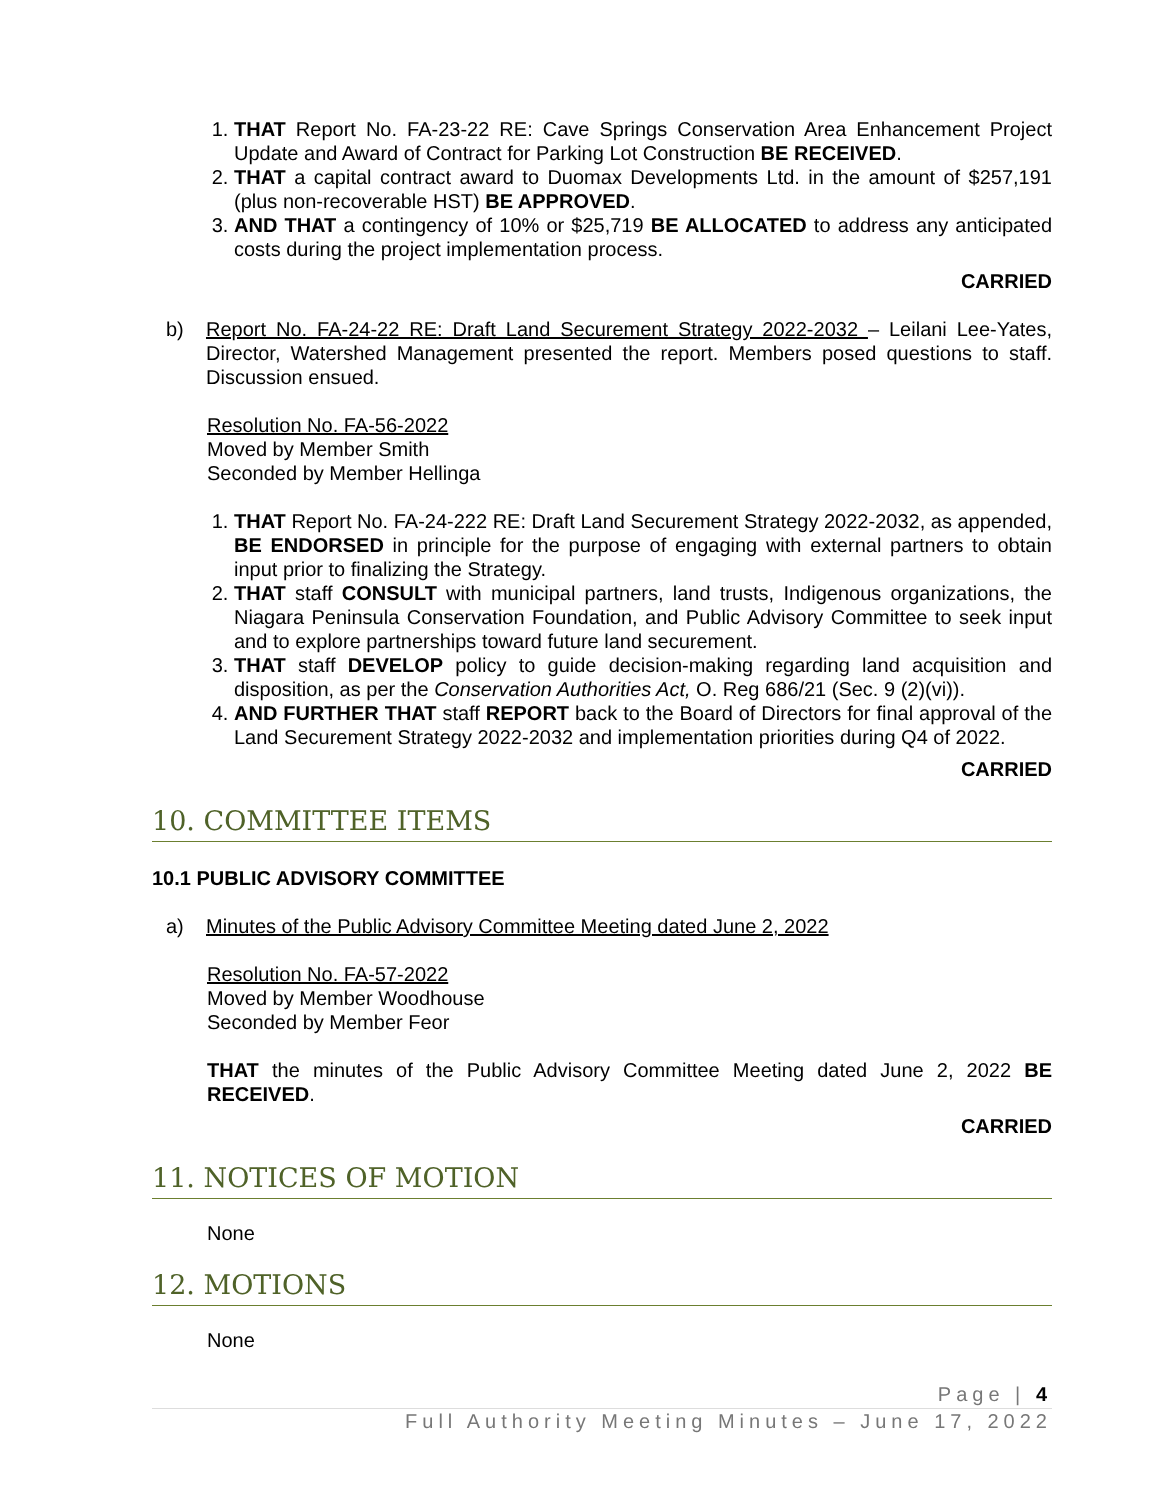1. THAT Report No. FA-23-22 RE: Cave Springs Conservation Area Enhancement Project Update and Award of Contract for Parking Lot Construction BE RECEIVED.
2. THAT a capital contract award to Duomax Developments Ltd. in the amount of $257,191 (plus non-recoverable HST) BE APPROVED.
3. AND THAT a contingency of 10% or $25,719 BE ALLOCATED to address any anticipated costs during the project implementation process.
CARRIED
b) Report No. FA-24-22 RE: Draft Land Securement Strategy 2022-2032 – Leilani Lee-Yates, Director, Watershed Management presented the report. Members posed questions to staff. Discussion ensued.
Resolution No. FA-56-2022
Moved by Member Smith
Seconded by Member Hellinga
1. THAT Report No. FA-24-222 RE: Draft Land Securement Strategy 2022-2032, as appended, BE ENDORSED in principle for the purpose of engaging with external partners to obtain input prior to finalizing the Strategy.
2. THAT staff CONSULT with municipal partners, land trusts, Indigenous organizations, the Niagara Peninsula Conservation Foundation, and Public Advisory Committee to seek input and to explore partnerships toward future land securement.
3. THAT staff DEVELOP policy to guide decision-making regarding land acquisition and disposition, as per the Conservation Authorities Act, O. Reg 686/21 (Sec. 9 (2)(vi)).
4. AND FURTHER THAT staff REPORT back to the Board of Directors for final approval of the Land Securement Strategy 2022-2032 and implementation priorities during Q4 of 2022.
CARRIED
10. COMMITTEE ITEMS
10.1 PUBLIC ADVISORY COMMITTEE
a) Minutes of the Public Advisory Committee Meeting dated June 2, 2022
Resolution No. FA-57-2022
Moved by Member Woodhouse
Seconded by Member Feor
THAT the minutes of the Public Advisory Committee Meeting dated June 2, 2022 BE RECEIVED.
CARRIED
11. NOTICES OF MOTION
None
12. MOTIONS
None
Page | 4
Full Authority Meeting Minutes – June 17, 2022